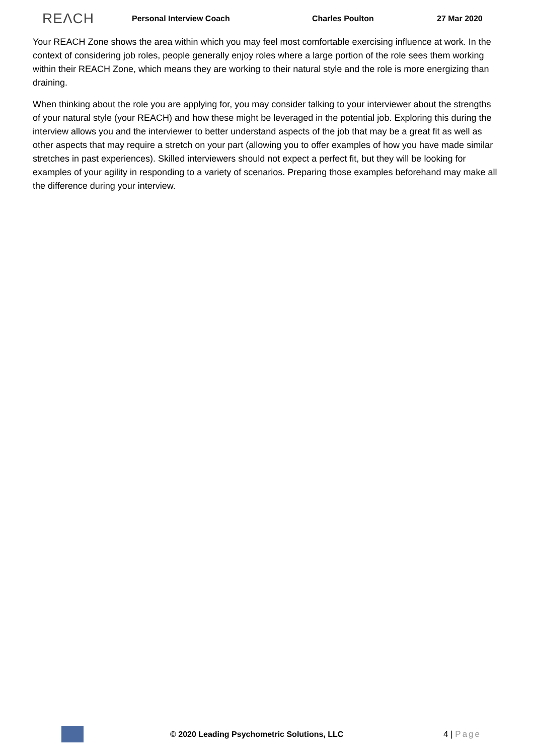REΛCH Personal Interview Coach Charles Poulton 27 Mar 2020
Your REACH Zone shows the area within which you may feel most comfortable exercising influence at work. In the context of considering job roles, people generally enjoy roles where a large portion of the role sees them working within their REACH Zone, which means they are working to their natural style and the role is more energizing than draining.
When thinking about the role you are applying for, you may consider talking to your interviewer about the strengths of your natural style (your REACH) and how these might be leveraged in the potential job. Exploring this during the interview allows you and the interviewer to better understand aspects of the job that may be a great fit as well as other aspects that may require a stretch on your part (allowing you to offer examples of how you have made similar stretches in past experiences). Skilled interviewers should not expect a perfect fit, but they will be looking for examples of your agility in responding to a variety of scenarios. Preparing those examples beforehand may make all the difference during your interview.
© 2020 Leading Psychometric Solutions, LLC 4 | Page